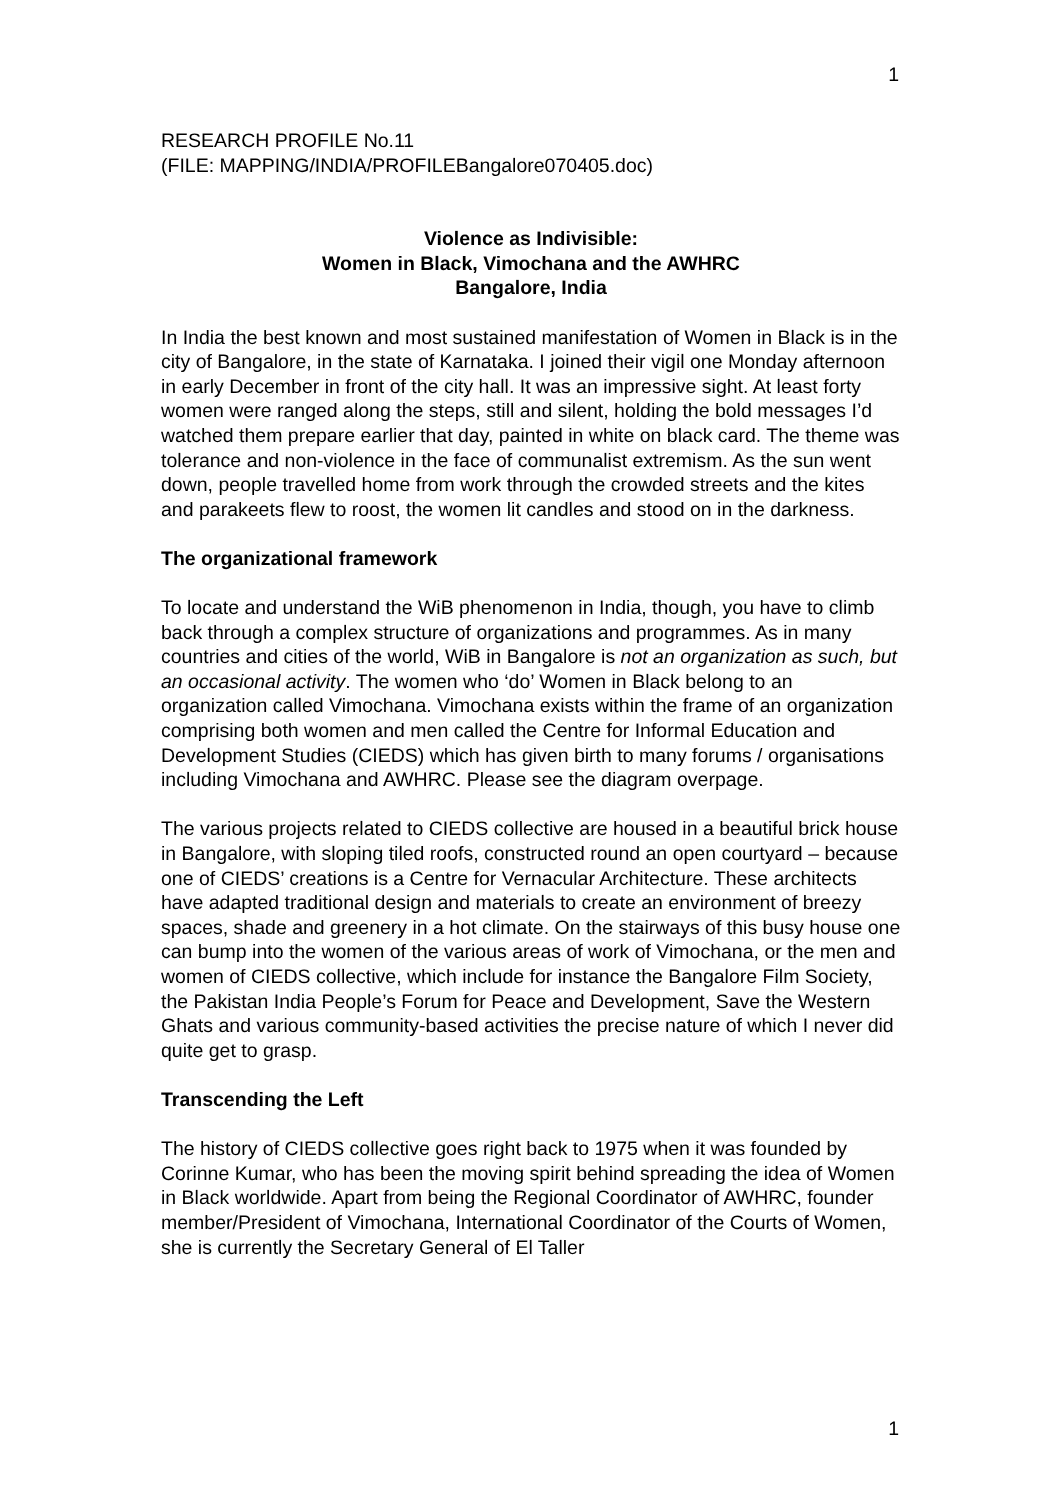1
RESEARCH PROFILE No.11
(FILE: MAPPING/INDIA/PROFILEBangalore070405.doc)
Violence as Indivisible:
Women in Black, Vimochana and the AWHRC
Bangalore, India
In India the best known and most sustained manifestation of Women in Black is in the city of Bangalore, in the state of Karnataka. I joined their vigil one Monday afternoon in early December in front of the city hall. It was an impressive sight. At least forty women were ranged along the steps, still and silent, holding the bold messages I’d watched them prepare earlier that day, painted in white on black card. The theme was tolerance and non-violence in the face of communalist extremism. As the sun went down, people travelled home from work through the crowded streets and the kites and parakeets flew to roost, the women lit candles and stood on in the darkness.
The organizational framework
To locate and understand the WiB phenomenon in India, though, you have to climb back through a complex structure of organizations and programmes. As in many countries and cities of the world, WiB in Bangalore is not an organization as such, but an occasional activity. The women who ‘do’ Women in Black belong to an organization called Vimochana. Vimochana exists within the frame of an organization comprising both women and men called the Centre for Informal Education and Development Studies (CIEDS) which has given birth to many forums / organisations including Vimochana and AWHRC. Please see the diagram overpage.
The various projects related to CIEDS collective are housed in a beautiful brick house in Bangalore, with sloping tiled roofs, constructed round an open courtyard – because one of CIEDS’ creations is a Centre for Vernacular Architecture. These architects have adapted traditional design and materials to create an environment of breezy spaces, shade and greenery in a hot climate. On the stairways of this busy house one can bump into the women of the various areas of work of Vimochana, or the men and women of CIEDS collective, which include for instance the Bangalore Film Society, the Pakistan India People’s Forum for Peace and Development, Save the Western Ghats and various community-based activities the precise nature of which I never did quite get to grasp.
Transcending the Left
The history of CIEDS collective goes right back to 1975 when it was founded by Corinne Kumar, who has been the moving spirit behind spreading the idea of Women in Black worldwide. Apart from being the Regional Coordinator of AWHRC, founder member/President of Vimochana, International Coordinator of the Courts of Women, she is currently the Secretary General of El Taller
1